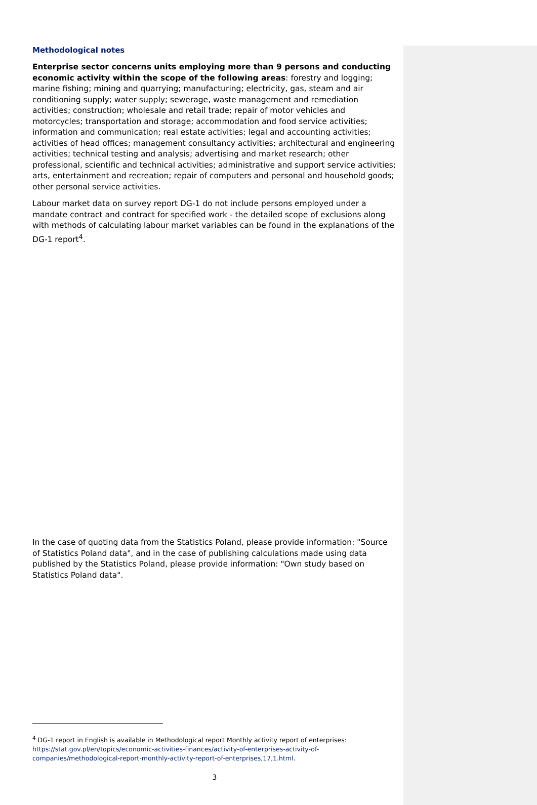Methodological notes
Enterprise sector concerns units employing more than 9 persons and conducting economic activity within the scope of the following areas: forestry and logging; marine fishing; mining and quarrying; manufacturing; electricity, gas, steam and air conditioning supply; water supply; sewerage, waste management and remediation activities; construction; wholesale and retail trade; repair of motor vehicles and motorcycles; transportation and storage; accommodation and food service activities; information and communication; real estate activities; legal and accounting activities; activities of head offices; management consultancy activities; architectural and engineering activities; technical testing and analysis; advertising and market research; other professional, scientific and technical activities; administrative and support service activities; arts, entertainment and recreation; repair of computers and personal and household goods; other personal service activities.
Labour market data on survey report DG-1 do not include persons employed under a mandate contract and contract for specified work - the detailed scope of exclusions along with methods of calculating labour market variables can be found in the explanations of the DG-1 report<sup>4</sup>.
In the case of quoting data from the Statistics Poland, please provide information: "Source of Statistics Poland data", and in the case of publishing calculations made using data published by the Statistics Poland, please provide information: "Own study based on Statistics Poland data".
<sup>4</sup> DG-1 report in English is available in Methodological report Monthly activity report of enterprises: https://stat.gov.pl/en/topics/economic-activities-finances/activity-of-enterprises-activity-of-companies/methodological-report-monthly-activity-report-of-enterprises,17,1.html.
3